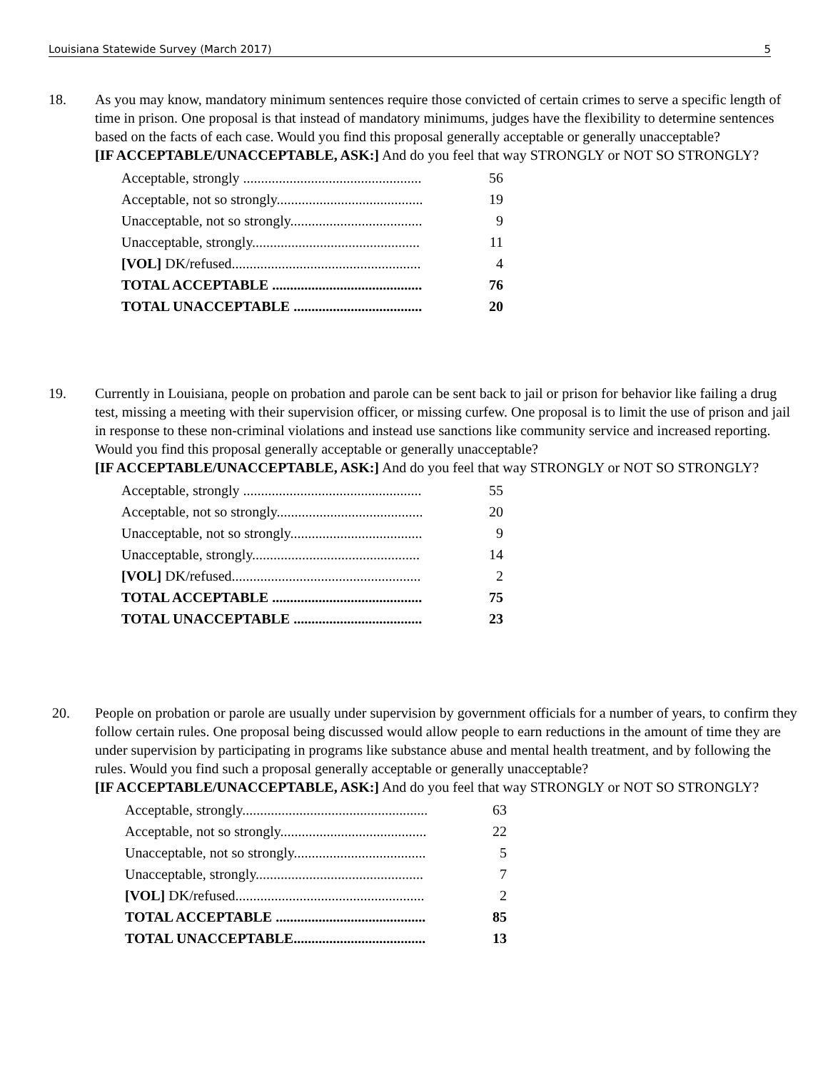Louisiana Statewide Survey (March 2017) 5
18. As you may know, mandatory minimum sentences require those convicted of certain crimes to serve a specific length of time in prison. One proposal is that instead of mandatory minimums, judges have the flexibility to determine sentences based on the facts of each case. Would you find this proposal generally acceptable or generally unacceptable?
[IF ACCEPTABLE/UNACCEPTABLE, ASK:] And do you feel that way STRONGLY or NOT SO STRONGLY?
| Acceptable, strongly .................................................. | 56 |
| Acceptable, not so strongly......................................... | 19 |
| Unacceptable, not so strongly..................................... | 9 |
| Unacceptable, strongly............................................... | 11 |
| [VOL] DK/refused..................................................... | 4 |
| TOTAL ACCEPTABLE .......................................... | 76 |
| TOTAL UNACCEPTABLE .................................... | 20 |
19. Currently in Louisiana, people on probation and parole can be sent back to jail or prison for behavior like failing a drug test, missing a meeting with their supervision officer, or missing curfew. One proposal is to limit the use of prison and jail in response to these non-criminal violations and instead use sanctions like community service and increased reporting. Would you find this proposal generally acceptable or generally unacceptable?
[IF ACCEPTABLE/UNACCEPTABLE, ASK:] And do you feel that way STRONGLY or NOT SO STRONGLY?
| Acceptable, strongly .................................................. | 55 |
| Acceptable, not so strongly......................................... | 20 |
| Unacceptable, not so strongly..................................... | 9 |
| Unacceptable, strongly............................................... | 14 |
| [VOL] DK/refused..................................................... | 2 |
| TOTAL ACCEPTABLE .......................................... | 75 |
| TOTAL UNACCEPTABLE .................................... | 23 |
20. People on probation or parole are usually under supervision by government officials for a number of years, to confirm they follow certain rules. One proposal being discussed would allow people to earn reductions in the amount of time they are under supervision by participating in programs like substance abuse and mental health treatment, and by following the rules. Would you find such a proposal generally acceptable or generally unacceptable?
[IF ACCEPTABLE/UNACCEPTABLE, ASK:] And do you feel that way STRONGLY or NOT SO STRONGLY?
| Acceptable, strongly.................................................... | 63 |
| Acceptable, not so strongly......................................... | 22 |
| Unacceptable, not so strongly..................................... | 5 |
| Unacceptable, strongly............................................... | 7 |
| [VOL] DK/refused..................................................... | 2 |
| TOTAL ACCEPTABLE .......................................... | 85 |
| TOTAL UNACCEPTABLE..................................... | 13 |